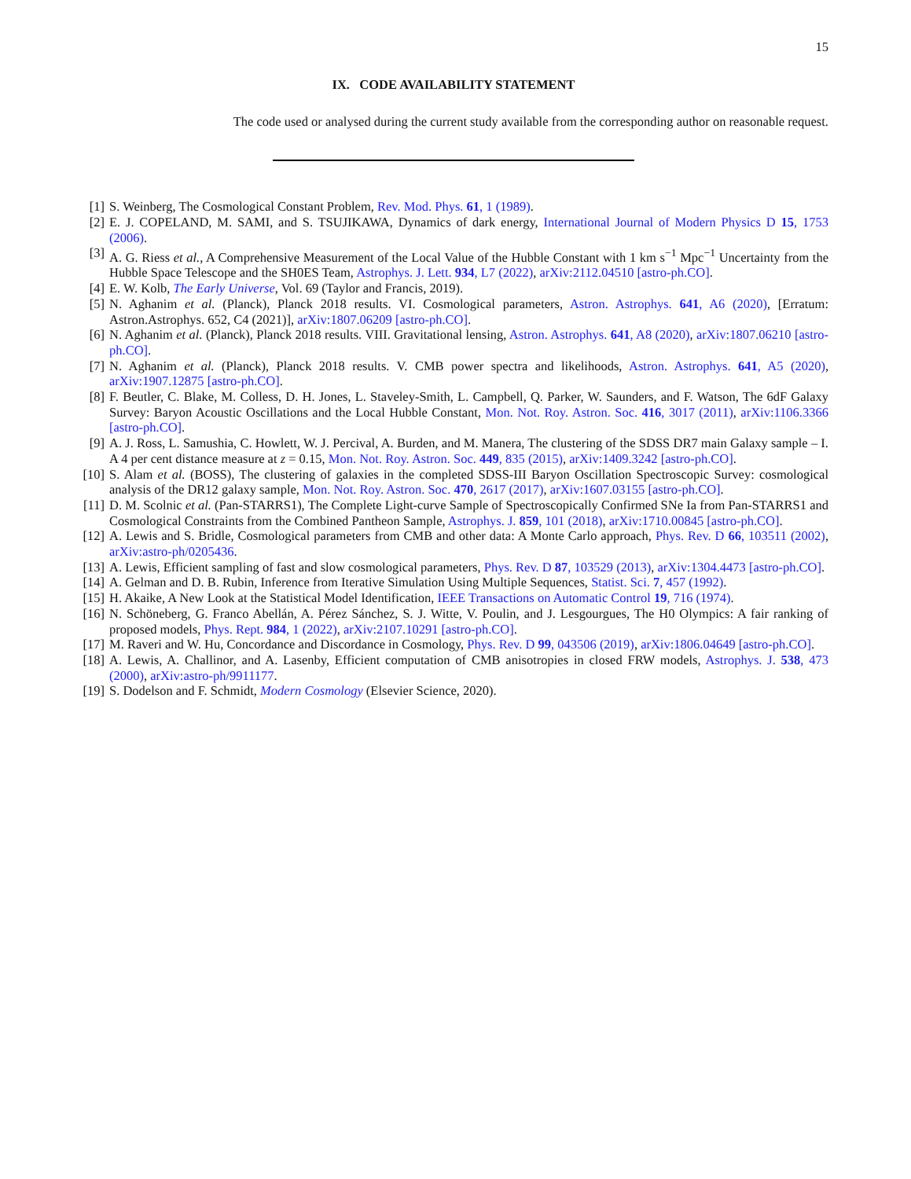15
IX. CODE AVAILABILITY STATEMENT
The code used or analysed during the current study available from the corresponding author on reasonable request.
[1] S. Weinberg, The Cosmological Constant Problem, Rev. Mod. Phys. 61, 1 (1989).
[2] E. J. COPELAND, M. SAMI, and S. TSUJIKAWA, Dynamics of dark energy, International Journal of Modern Physics D 15, 1753 (2006).
[3] A. G. Riess et al., A Comprehensive Measurement of the Local Value of the Hubble Constant with 1 km s<sup>−1</sup> Mpc<sup>−1</sup> Uncertainty from the Hubble Space Telescope and the SH0ES Team, Astrophys. J. Lett. 934, L7 (2022), arXiv:2112.04510 [astro-ph.CO].
[4] E. W. Kolb, The Early Universe, Vol. 69 (Taylor and Francis, 2019).
[5] N. Aghanim et al. (Planck), Planck 2018 results. VI. Cosmological parameters, Astron. Astrophys. 641, A6 (2020), [Erratum: Astron.Astrophys. 652, C4 (2021)], arXiv:1807.06209 [astro-ph.CO].
[6] N. Aghanim et al. (Planck), Planck 2018 results. VIII. Gravitational lensing, Astron. Astrophys. 641, A8 (2020), arXiv:1807.06210 [astro-ph.CO].
[7] N. Aghanim et al. (Planck), Planck 2018 results. V. CMB power spectra and likelihoods, Astron. Astrophys. 641, A5 (2020), arXiv:1907.12875 [astro-ph.CO].
[8] F. Beutler, C. Blake, M. Colless, D. H. Jones, L. Staveley-Smith, L. Campbell, Q. Parker, W. Saunders, and F. Watson, The 6dF Galaxy Survey: Baryon Acoustic Oscillations and the Local Hubble Constant, Mon. Not. Roy. Astron. Soc. 416, 3017 (2011), arXiv:1106.3366 [astro-ph.CO].
[9] A. J. Ross, L. Samushia, C. Howlett, W. J. Percival, A. Burden, and M. Manera, The clustering of the SDSS DR7 main Galaxy sample – I. A 4 per cent distance measure at z = 0.15, Mon. Not. Roy. Astron. Soc. 449, 835 (2015), arXiv:1409.3242 [astro-ph.CO].
[10] S. Alam et al. (BOSS), The clustering of galaxies in the completed SDSS-III Baryon Oscillation Spectroscopic Survey: cosmological analysis of the DR12 galaxy sample, Mon. Not. Roy. Astron. Soc. 470, 2617 (2017), arXiv:1607.03155 [astro-ph.CO].
[11] D. M. Scolnic et al. (Pan-STARRS1), The Complete Light-curve Sample of Spectroscopically Confirmed SNe Ia from Pan-STARRS1 and Cosmological Constraints from the Combined Pantheon Sample, Astrophys. J. 859, 101 (2018), arXiv:1710.00845 [astro-ph.CO].
[12] A. Lewis and S. Bridle, Cosmological parameters from CMB and other data: A Monte Carlo approach, Phys. Rev. D 66, 103511 (2002), arXiv:astro-ph/0205436.
[13] A. Lewis, Efficient sampling of fast and slow cosmological parameters, Phys. Rev. D 87, 103529 (2013), arXiv:1304.4473 [astro-ph.CO].
[14] A. Gelman and D. B. Rubin, Inference from Iterative Simulation Using Multiple Sequences, Statist. Sci. 7, 457 (1992).
[15] H. Akaike, A New Look at the Statistical Model Identification, IEEE Transactions on Automatic Control 19, 716 (1974).
[16] N. Schöneberg, G. Franco Abellán, A. Pérez Sánchez, S. J. Witte, V. Poulin, and J. Lesgourgues, The H0 Olympics: A fair ranking of proposed models, Phys. Rept. 984, 1 (2022), arXiv:2107.10291 [astro-ph.CO].
[17] M. Raveri and W. Hu, Concordance and Discordance in Cosmology, Phys. Rev. D 99, 043506 (2019), arXiv:1806.04649 [astro-ph.CO].
[18] A. Lewis, A. Challinor, and A. Lasenby, Efficient computation of CMB anisotropies in closed FRW models, Astrophys. J. 538, 473 (2000), arXiv:astro-ph/9911177.
[19] S. Dodelson and F. Schmidt, Modern Cosmology (Elsevier Science, 2020).